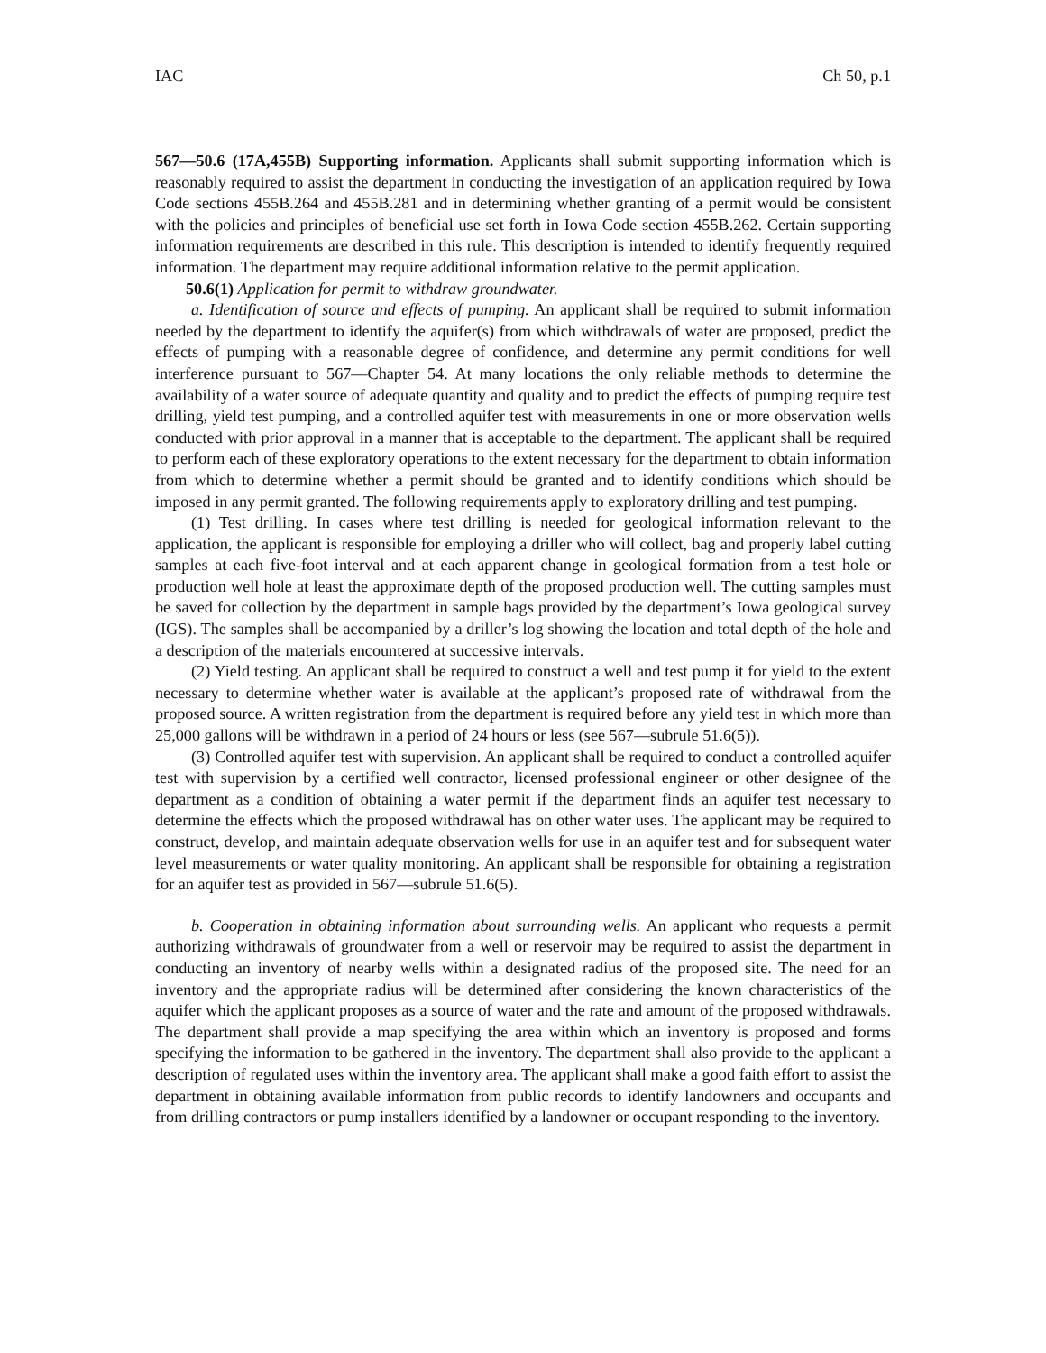IAC Ch 50, p.1
567—50.6 (17A,455B) Supporting information. Applicants shall submit supporting information which is reasonably required to assist the department in conducting the investigation of an application required by Iowa Code sections 455B.264 and 455B.281 and in determining whether granting of a permit would be consistent with the policies and principles of beneficial use set forth in Iowa Code section 455B.262. Certain supporting information requirements are described in this rule. This description is intended to identify frequently required information. The department may require additional information relative to the permit application.
50.6(1) Application for permit to withdraw groundwater.
a. Identification of source and effects of pumping. An applicant shall be required to submit information needed by the department to identify the aquifer(s) from which withdrawals of water are proposed, predict the effects of pumping with a reasonable degree of confidence, and determine any permit conditions for well interference pursuant to 567—Chapter 54. At many locations the only reliable methods to determine the availability of a water source of adequate quantity and quality and to predict the effects of pumping require test drilling, yield test pumping, and a controlled aquifer test with measurements in one or more observation wells conducted with prior approval in a manner that is acceptable to the department. The applicant shall be required to perform each of these exploratory operations to the extent necessary for the department to obtain information from which to determine whether a permit should be granted and to identify conditions which should be imposed in any permit granted. The following requirements apply to exploratory drilling and test pumping.
(1) Test drilling. In cases where test drilling is needed for geological information relevant to the application, the applicant is responsible for employing a driller who will collect, bag and properly label cutting samples at each five-foot interval and at each apparent change in geological formation from a test hole or production well hole at least the approximate depth of the proposed production well. The cutting samples must be saved for collection by the department in sample bags provided by the department’s Iowa geological survey (IGS). The samples shall be accompanied by a driller’s log showing the location and total depth of the hole and a description of the materials encountered at successive intervals.
(2) Yield testing. An applicant shall be required to construct a well and test pump it for yield to the extent necessary to determine whether water is available at the applicant’s proposed rate of withdrawal from the proposed source. A written registration from the department is required before any yield test in which more than 25,000 gallons will be withdrawn in a period of 24 hours or less (see 567—subrule 51.6(5)).
(3) Controlled aquifer test with supervision. An applicant shall be required to conduct a controlled aquifer test with supervision by a certified well contractor, licensed professional engineer or other designee of the department as a condition of obtaining a water permit if the department finds an aquifer test necessary to determine the effects which the proposed withdrawal has on other water uses. The applicant may be required to construct, develop, and maintain adequate observation wells for use in an aquifer test and for subsequent water level measurements or water quality monitoring. An applicant shall be responsible for obtaining a registration for an aquifer test as provided in 567—subrule 51.6(5).
b. Cooperation in obtaining information about surrounding wells. An applicant who requests a permit authorizing withdrawals of groundwater from a well or reservoir may be required to assist the department in conducting an inventory of nearby wells within a designated radius of the proposed site. The need for an inventory and the appropriate radius will be determined after considering the known characteristics of the aquifer which the applicant proposes as a source of water and the rate and amount of the proposed withdrawals. The department shall provide a map specifying the area within which an inventory is proposed and forms specifying the information to be gathered in the inventory. The department shall also provide to the applicant a description of regulated uses within the inventory area. The applicant shall make a good faith effort to assist the department in obtaining available information from public records to identify landowners and occupants and from drilling contractors or pump installers identified by a landowner or occupant responding to the inventory.